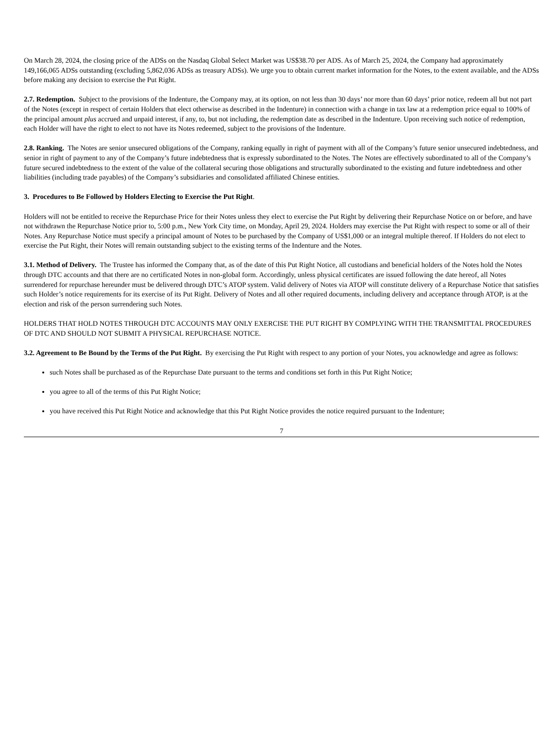On March 28, 2024, the closing price of the ADSs on the Nasdaq Global Select Market was US$38.70 per ADS. As of March 25, 2024, the Company had approximately 149,166,065 ADSs outstanding (excluding 5,862,036 ADSs as treasury ADSs). We urge you to obtain current market information for the Notes, to the extent available, and the ADSs before making any decision to exercise the Put Right.
2.7. Redemption. Subject to the provisions of the Indenture, the Company may, at its option, on not less than 30 days’ nor more than 60 days’ prior notice, redeem all but not part of the Notes (except in respect of certain Holders that elect otherwise as described in the Indenture) in connection with a change in tax law at a redemption price equal to 100% of the principal amount plus accrued and unpaid interest, if any, to, but not including, the redemption date as described in the Indenture. Upon receiving such notice of redemption, each Holder will have the right to elect to not have its Notes redeemed, subject to the provisions of the Indenture.
2.8. Ranking. The Notes are senior unsecured obligations of the Company, ranking equally in right of payment with all of the Company’s future senior unsecured indebtedness, and senior in right of payment to any of the Company’s future indebtedness that is expressly subordinated to the Notes. The Notes are effectively subordinated to all of the Company’s future secured indebtedness to the extent of the value of the collateral securing those obligations and structurally subordinated to the existing and future indebtedness and other liabilities (including trade payables) of the Company’s subsidiaries and consolidated affiliated Chinese entities.
3. Procedures to Be Followed by Holders Electing to Exercise the Put Right.
Holders will not be entitled to receive the Repurchase Price for their Notes unless they elect to exercise the Put Right by delivering their Repurchase Notice on or before, and have not withdrawn the Repurchase Notice prior to, 5:00 p.m., New York City time, on Monday, April 29, 2024. Holders may exercise the Put Right with respect to some or all of their Notes. Any Repurchase Notice must specify a principal amount of Notes to be purchased by the Company of US$1,000 or an integral multiple thereof. If Holders do not elect to exercise the Put Right, their Notes will remain outstanding subject to the existing terms of the Indenture and the Notes.
3.1. Method of Delivery. The Trustee has informed the Company that, as of the date of this Put Right Notice, all custodians and beneficial holders of the Notes hold the Notes through DTC accounts and that there are no certificated Notes in non-global form. Accordingly, unless physical certificates are issued following the date hereof, all Notes surrendered for repurchase hereunder must be delivered through DTC’s ATOP system. Valid delivery of Notes via ATOP will constitute delivery of a Repurchase Notice that satisfies such Holder’s notice requirements for its exercise of its Put Right. Delivery of Notes and all other required documents, including delivery and acceptance through ATOP, is at the election and risk of the person surrendering such Notes.
HOLDERS THAT HOLD NOTES THROUGH DTC ACCOUNTS MAY ONLY EXERCISE THE PUT RIGHT BY COMPLYING WITH THE TRANSMITTAL PROCEDURES OF DTC AND SHOULD NOT SUBMIT A PHYSICAL REPURCHASE NOTICE.
3.2. Agreement to Be Bound by the Terms of the Put Right. By exercising the Put Right with respect to any portion of your Notes, you acknowledge and agree as follows:
such Notes shall be purchased as of the Repurchase Date pursuant to the terms and conditions set forth in this Put Right Notice;
you agree to all of the terms of this Put Right Notice;
you have received this Put Right Notice and acknowledge that this Put Right Notice provides the notice required pursuant to the Indenture;
7